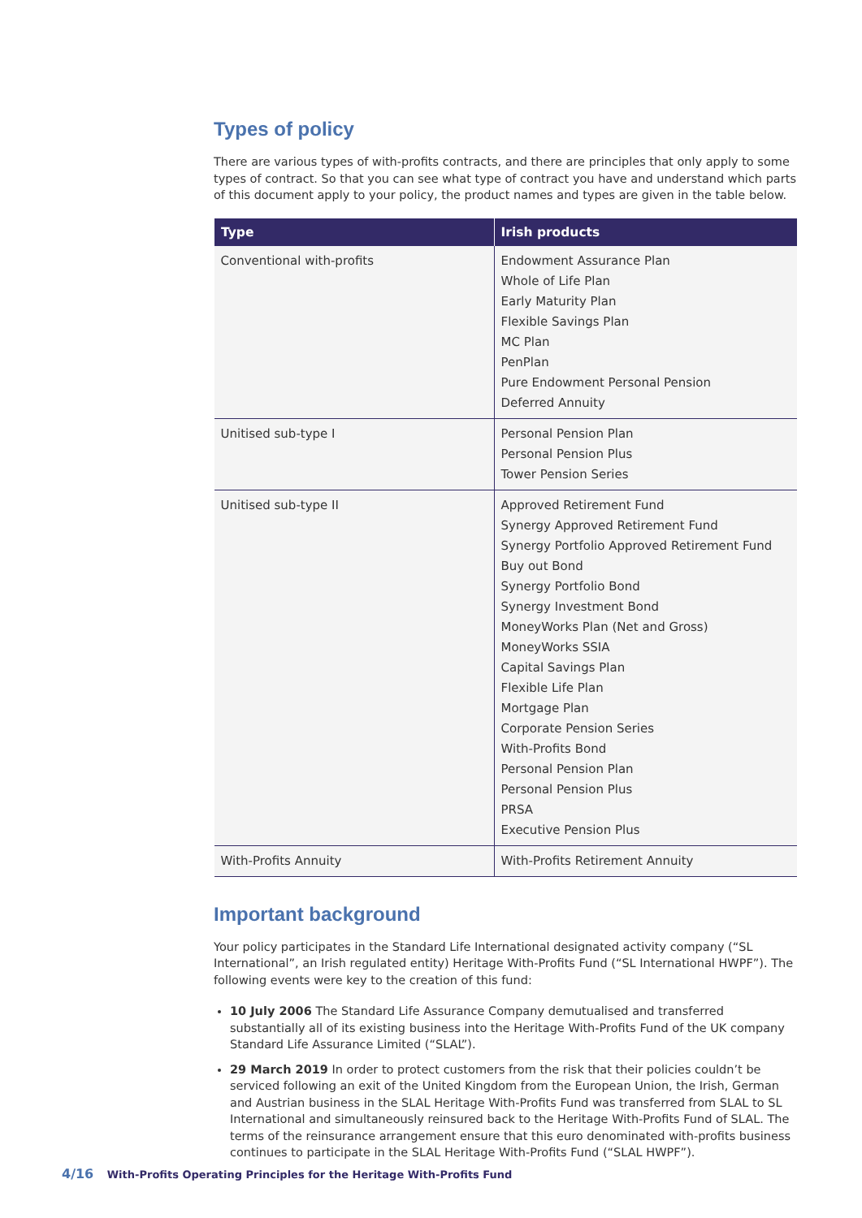Types of policy
There are various types of with-profits contracts, and there are principles that only apply to some types of contract. So that you can see what type of contract you have and understand which parts of this document apply to your policy, the product names and types are given in the table below.
| Type | Irish products |
| --- | --- |
| Conventional with-profits | Endowment Assurance Plan Whole of Life Plan Early Maturity Plan Flexible Savings Plan MC Plan PenPlan Pure Endowment Personal Pension Deferred Annuity |
| Unitised sub-type I | Personal Pension Plan Personal Pension Plus Tower Pension Series |
| Unitised sub-type II | Approved Retirement Fund Synergy Approved Retirement Fund Synergy Portfolio Approved Retirement Fund Buy out Bond Synergy Portfolio Bond Synergy Investment Bond MoneyWorks Plan (Net and Gross) MoneyWorks SSIA Capital Savings Plan Flexible Life Plan Mortgage Plan Corporate Pension Series With-Profits Bond Personal Pension Plan Personal Pension Plus PRSA Executive Pension Plus |
| With-Profits Annuity | With-Profits Retirement Annuity |
Important background
Your policy participates in the Standard Life International designated activity company (“SL International”, an Irish regulated entity) Heritage With-Profits Fund (“SL International HWPF”). The following events were key to the creation of this fund:
10 July 2006 The Standard Life Assurance Company demutualised and transferred substantially all of its existing business into the Heritage With-Profits Fund of the UK company Standard Life Assurance Limited (“SLAL”).
29 March 2019 In order to protect customers from the risk that their policies couldn’t be serviced following an exit of the United Kingdom from the European Union, the Irish, German and Austrian business in the SLAL Heritage With-Profits Fund was transferred from SLAL to SL International and simultaneously reinsured back to the Heritage With-Profits Fund of SLAL. The terms of the reinsurance arrangement ensure that this euro denominated with-profits business continues to participate in the SLAL Heritage With-Profits Fund (“SLAL HWPF”).
4/16 With-Profits Operating Principles for the Heritage With-Profits Fund